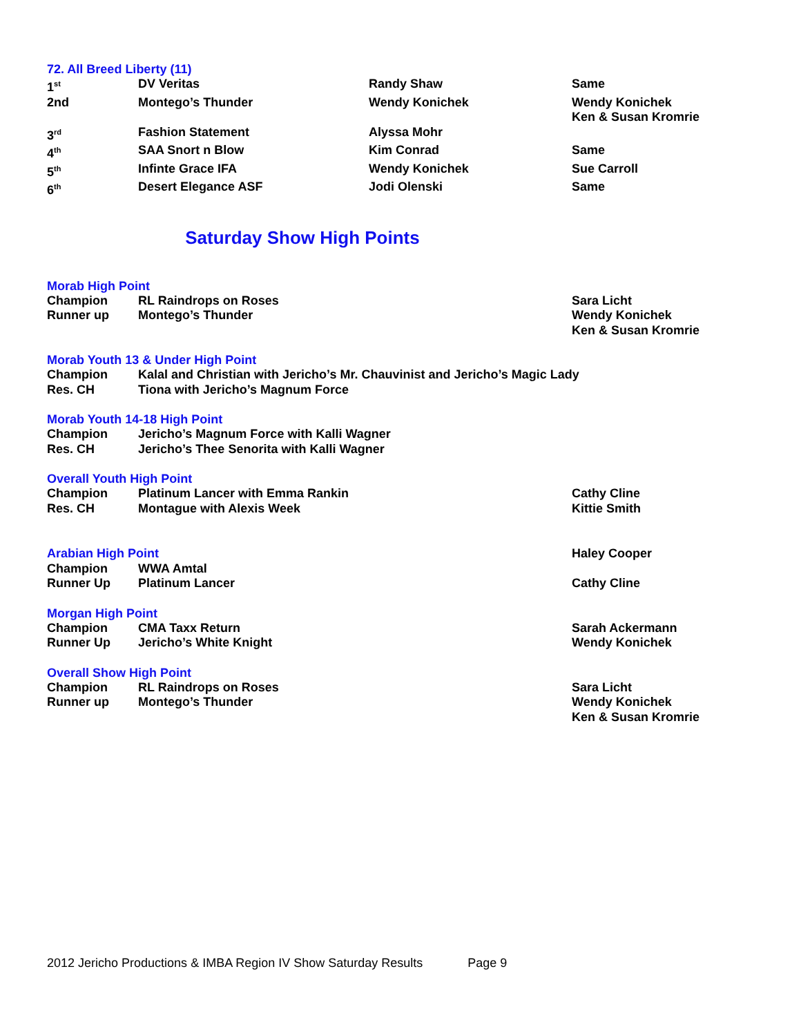72. All Breed Liberty (11)
| 1<sup>st</sup> | DV Veritas | Randy Shaw | Same |
| 2nd | Montego’s Thunder | Wendy Konichek | Wendy Konichek Ken & Susan Kromrie |
| 3<sup>rd</sup> | Fashion Statement | Alyssa Mohr | |
| 4<sup>th</sup> | SAA Snort n Blow | Kim Conrad | Same |
| 5<sup>th</sup> | Infinte Grace IFA | Wendy Konichek | Sue Carroll |
| 6<sup>th</sup> | Desert Elegance ASF | Jodi Olenski | Same |
Saturday Show High Points
Morab High Point
| Champion | RL Raindrops on Roses | Sara Licht |
| Runner up | Montego’s Thunder | Wendy Konichek Ken & Susan Kromrie |
Morab Youth 13 & Under High Point
| Champion | Kalal and Christian with Jericho’s Mr. Chauvinist and Jericho’s Magic Lady |
| Res. CH | Tiona with Jericho’s Magnum Force |
Morab Youth 14-18 High Point
| Champion | Jericho’s Magnum Force with Kalli Wagner |
| Res. CH | Jericho’s Thee Senorita with Kalli Wagner |
Overall Youth High Point
| Champion | Platinum Lancer with Emma Rankin | Cathy Cline |
| Res. CH | Montague with Alexis Week | Kittie Smith |
| Arabian High Point | | Haley Cooper |
| Champion | WWA Amtal | |
| Runner Up | Platinum Lancer | Cathy Cline |
Morgan High Point
| Champion | CMA Taxx Return | Sarah Ackermann |
| Runner Up | Jericho’s White Knight | Wendy Konichek |
Overall Show High Point
| Champion | RL Raindrops on Roses | Sara Licht |
| Runner up | Montego’s Thunder | Wendy Konichek Ken & Susan Kromrie |
2012 Jericho Productions & IMBA Region IV Show Saturday Results Page 9